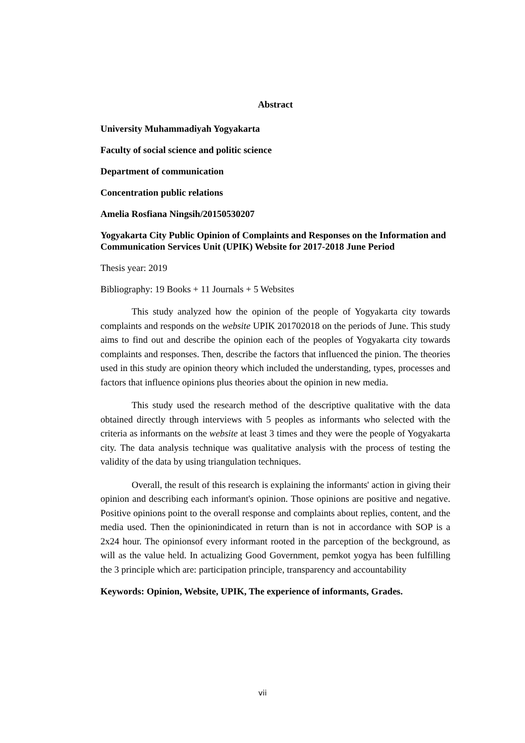Abstract
University Muhammadiyah Yogyakarta
Faculty of social science and politic science
Department of communication
Concentration public relations
Amelia Rosfiana Ningsih/20150530207
Yogyakarta City Public Opinion of Complaints and Responses on the Information and Communication Services Unit (UPIK) Website for 2017-2018 June Period
Thesis year: 2019
Bibliography: 19 Books + 11 Journals + 5 Websites
This study analyzed how the opinion of the people of Yogyakarta city towards complaints and responds on the website UPIK 201702018 on the periods of June. This study aims to find out and describe the opinion each of the peoples of Yogyakarta city towards complaints and responses. Then, describe the factors that influenced the pinion. The theories used in this study are opinion theory which included the understanding, types, processes and factors that influence opinions plus theories about the opinion in new media.
This study used the research method of the descriptive qualitative with the data obtained directly through interviews with 5 peoples as informants who selected with the criteria as informants on the website at least 3 times and they were the people of Yogyakarta city. The data analysis technique was qualitative analysis with the process of testing the validity of the data by using triangulation techniques.
Overall, the result of this research is explaining the informants' action in giving their opinion and describing each informant's opinion. Those opinions are positive and negative. Positive opinions point to the overall response and complaints about replies, content, and the media used. Then the opinionindicated in return than is not in accordance with SOP is a 2x24 hour. The opinionsof every informant rooted in the parception of the beckground, as will as the value held. In actualizing Good Government, pemkot yogya has been fulfilling the 3 principle which are: participation principle, transparency and accountability
Keywords: Opinion, Website, UPIK, The experience of informants, Grades.
vii